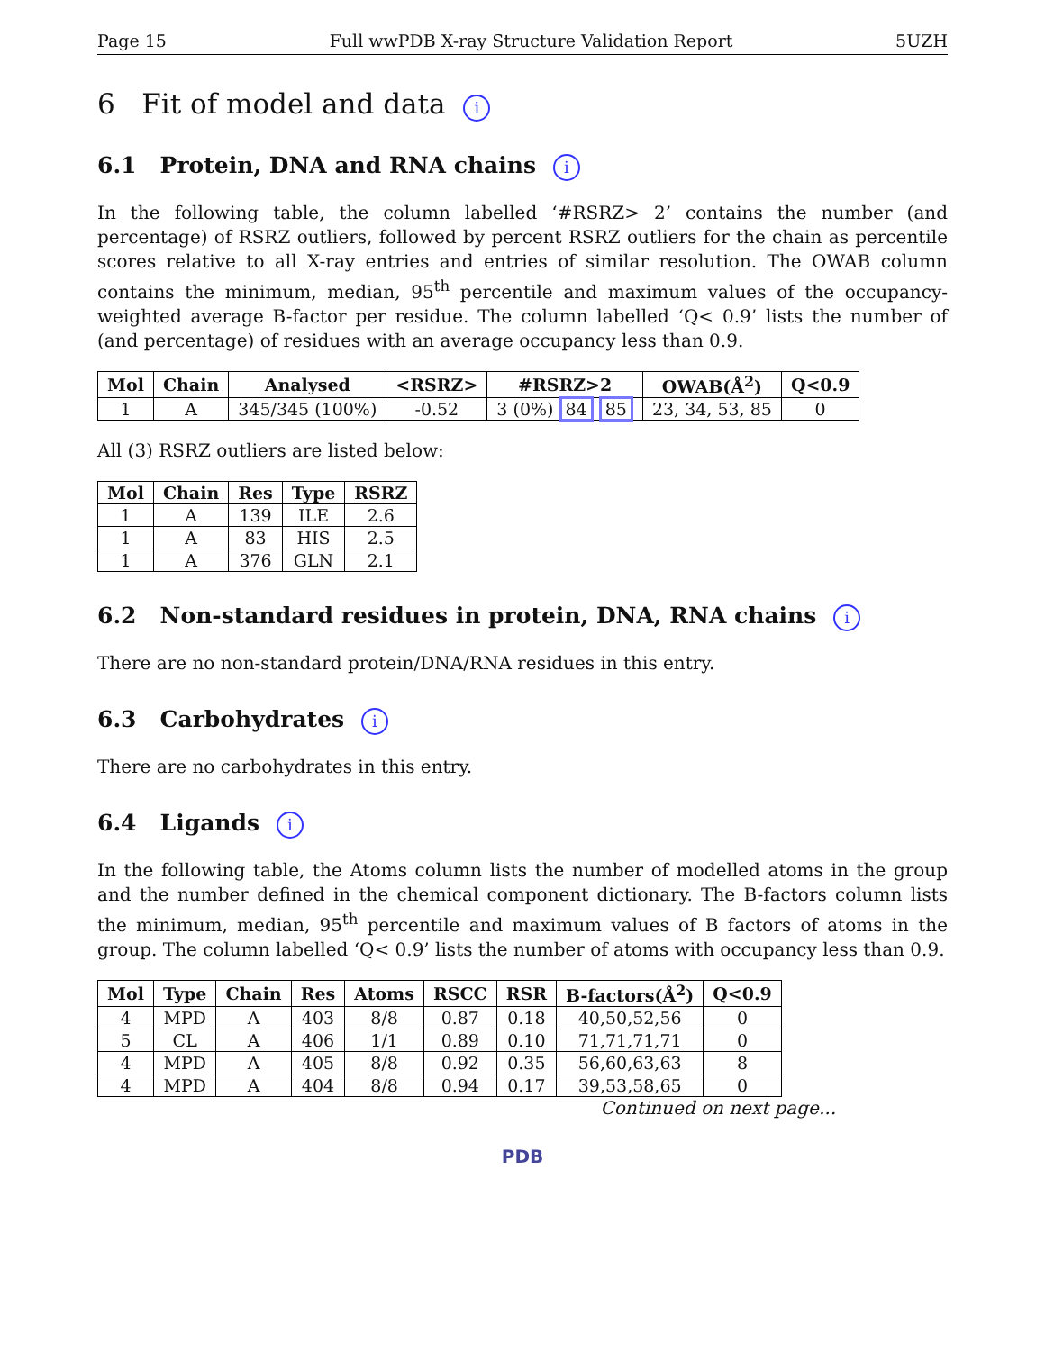Page 15 Full wwPDB X-ray Structure Validation Report 5UZH
6 Fit of model and data i
6.1 Protein, DNA and RNA chains i
In the following table, the column labelled ‘#RSRZ> 2’ contains the number (and percentage) of RSRZ outliers, followed by percent RSRZ outliers for the chain as percentile scores relative to all X-ray entries and entries of similar resolution. The OWAB column contains the minimum, median, 95<sup>th</sup> percentile and maximum values of the occupancy-weighted average B-factor per residue. The column labelled ‘Q< 0.9’ lists the number of (and percentage) of residues with an average occupancy less than 0.9.
| Mol | Chain | Analysed | <RSRZ> | #RSRZ>2 | OWAB(Å<sup>2</sup>) | Q<0.9 |
| --- | --- | --- | --- | --- | --- | --- |
| 1 | A | 345/345 (100%) | -0.52 | 3 (0%) 84 85 | 23, 34, 53, 85 | 0 |
All (3) RSRZ outliers are listed below:
| Mol | Chain | Res | Type | RSRZ |
| --- | --- | --- | --- | --- |
| 1 | A | 139 | ILE | 2.6 |
| 1 | A | 83 | HIS | 2.5 |
| 1 | A | 376 | GLN | 2.1 |
6.2 Non-standard residues in protein, DNA, RNA chains i
There are no non-standard protein/DNA/RNA residues in this entry.
6.3 Carbohydrates i
There are no carbohydrates in this entry.
6.4 Ligands i
In the following table, the Atoms column lists the number of modelled atoms in the group and the number defined in the chemical component dictionary. The B-factors column lists the minimum, median, 95<sup>th</sup> percentile and maximum values of B factors of atoms in the group. The column labelled ‘Q< 0.9’ lists the number of atoms with occupancy less than 0.9.
| Mol | Type | Chain | Res | Atoms | RSCC | RSR | B-factors(Å<sup>2</sup>) | Q<0.9 |
| --- | --- | --- | --- | --- | --- | --- | --- | --- |
| 4 | MPD | A | 403 | 8/8 | 0.87 | 0.18 | 40,50,52,56 | 0 |
| 5 | CL | A | 406 | 1/1 | 0.89 | 0.10 | 71,71,71,71 | 0 |
| 4 | MPD | A | 405 | 8/8 | 0.92 | 0.35 | 56,60,63,63 | 8 |
| 4 | MPD | A | 404 | 8/8 | 0.94 | 0.17 | 39,53,58,65 | 0 |
Continued on next page...
PDB